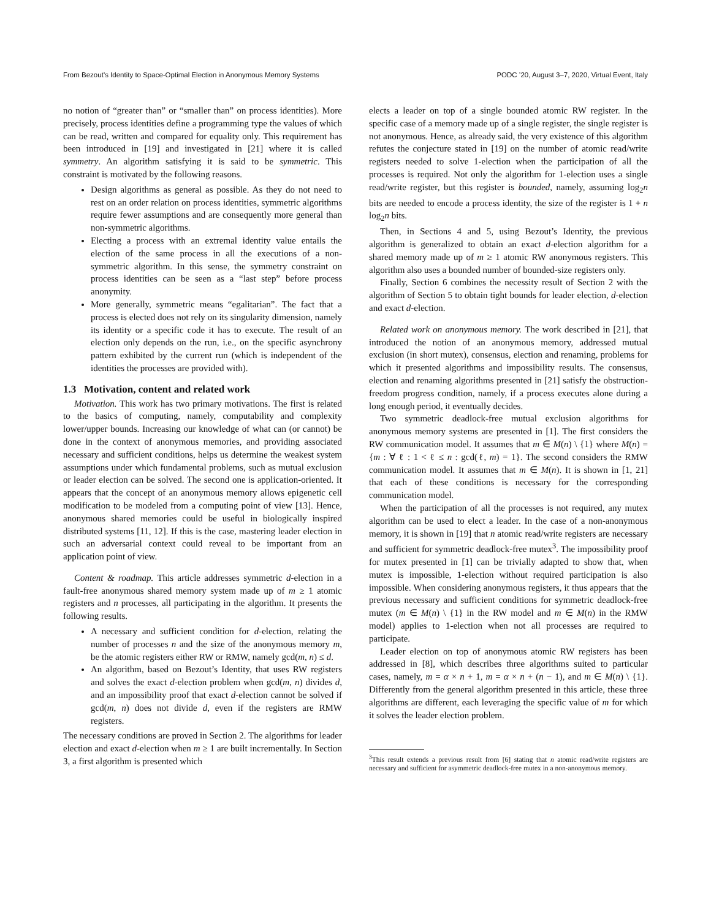From Bezout’s Identity to Space-Optimal Election in Anonymous Memory Systems PODC ’20, August 3–7, 2020, Virtual Event, Italy
no notion of “greater than” or “smaller than” on process identities). More precisely, process identities define a programming type the values of which can be read, written and compared for equality only. This requirement has been introduced in [19] and investigated in [21] where it is called symmetry. An algorithm satisfying it is said to be symmetric. This constraint is motivated by the following reasons.
Design algorithms as general as possible. As they do not need to rest on an order relation on process identities, symmetric algorithms require fewer assumptions and are consequently more general than non-symmetric algorithms.
Electing a process with an extremal identity value entails the election of the same process in all the executions of a non-symmetric algorithm. In this sense, the symmetry constraint on process identities can be seen as a “last step” before process anonymity.
More generally, symmetric means “egalitarian”. The fact that a process is elected does not rely on its singularity dimension, namely its identity or a specific code it has to execute. The result of an election only depends on the run, i.e., on the specific asynchrony pattern exhibited by the current run (which is independent of the identities the processes are provided with).
1.3 Motivation, content and related work
Motivation. This work has two primary motivations. The first is related to the basics of computing, namely, computability and complexity lower/upper bounds. Increasing our knowledge of what can (or cannot) be done in the context of anonymous memories, and providing associated necessary and sufficient conditions, helps us determine the weakest system assumptions under which fundamental problems, such as mutual exclusion or leader election can be solved. The second one is application-oriented. It appears that the concept of an anonymous memory allows epigenetic cell modification to be modeled from a computing point of view [13]. Hence, anonymous shared memories could be useful in biologically inspired distributed systems [11, 12]. If this is the case, mastering leader election in such an adversarial context could reveal to be important from an application point of view.
Content & roadmap. This article addresses symmetric d-election in a fault-free anonymous shared memory system made up of m ≥ 1 atomic registers and n processes, all participating in the algorithm. It presents the following results.
A necessary and sufficient condition for d-election, relating the number of processes n and the size of the anonymous memory m, be the atomic registers either RW or RMW, namely gcd(m, n) ≤ d.
An algorithm, based on Bezout’s Identity, that uses RW registers and solves the exact d-election problem when gcd(m, n) divides d, and an impossibility proof that exact d-election cannot be solved if gcd(m, n) does not divide d, even if the registers are RMW registers.
The necessary conditions are proved in Section 2. The algorithms for leader election and exact d-election when m ≥ 1 are built incrementally. In Section 3, a first algorithm is presented which
elects a leader on top of a single bounded atomic RW register. In the specific case of a memory made up of a single register, the single register is not anonymous. Hence, as already said, the very existence of this algorithm refutes the conjecture stated in [19] on the number of atomic read/write registers needed to solve 1-election when the participation of all the processes is required. Not only the algorithm for 1-election uses a single read/write register, but this register is bounded, namely, assuming log<sub>2</sub>n bits are needed to encode a process identity, the size of the register is 1 + n log<sub>2</sub>n bits.
Then, in Sections 4 and 5, using Bezout’s Identity, the previous algorithm is generalized to obtain an exact d-election algorithm for a shared memory made up of m ≥ 1 atomic RW anonymous registers. This algorithm also uses a bounded number of bounded-size registers only.
Finally, Section 6 combines the necessity result of Section 2 with the algorithm of Section 5 to obtain tight bounds for leader election, d-election and exact d-election.
Related work on anonymous memory. The work described in [21], that introduced the notion of an anonymous memory, addressed mutual exclusion (in short mutex), consensus, election and renaming, problems for which it presented algorithms and impossibility results. The consensus, election and renaming algorithms presented in [21] satisfy the obstruction-freedom progress condition, namely, if a process executes alone during a long enough period, it eventually decides.
Two symmetric deadlock-free mutual exclusion algorithms for anonymous memory systems are presented in [1]. The first considers the RW communication model. It assumes that m ∈ M(n) \ {1} where M(n) = {m : ∀ ℓ : 1 < ℓ ≤ n : gcd(ℓ, m) = 1}. The second considers the RMW communication model. It assumes that m ∈ M(n). It is shown in [1, 21] that each of these conditions is necessary for the corresponding communication model.
When the participation of all the processes is not required, any mutex algorithm can be used to elect a leader. In the case of a non-anonymous memory, it is shown in [19] that n atomic read/write registers are necessary and sufficient for symmetric deadlock-free mutex<sup>3</sup>. The impossibility proof for mutex presented in [1] can be trivially adapted to show that, when mutex is impossible, 1-election without required participation is also impossible. When considering anonymous registers, it thus appears that the previous necessary and sufficient conditions for symmetric deadlock-free mutex (m ∈ M(n) \ {1} in the RW model and m ∈ M(n) in the RMW model) applies to 1-election when not all processes are required to participate.
Leader election on top of anonymous atomic RW registers has been addressed in [8], which describes three algorithms suited to particular cases, namely, m = α × n + 1, m = α × n + (n − 1), and m ∈ M(n) \ {1}. Differently from the general algorithm presented in this article, these three algorithms are different, each leveraging the specific value of m for which it solves the leader election problem.
<sup>3</sup> This result extends a previous result from [6] stating that n atomic read/write registers are necessary and sufficient for asymmetric deadlock-free mutex in a non-anonymous memory.